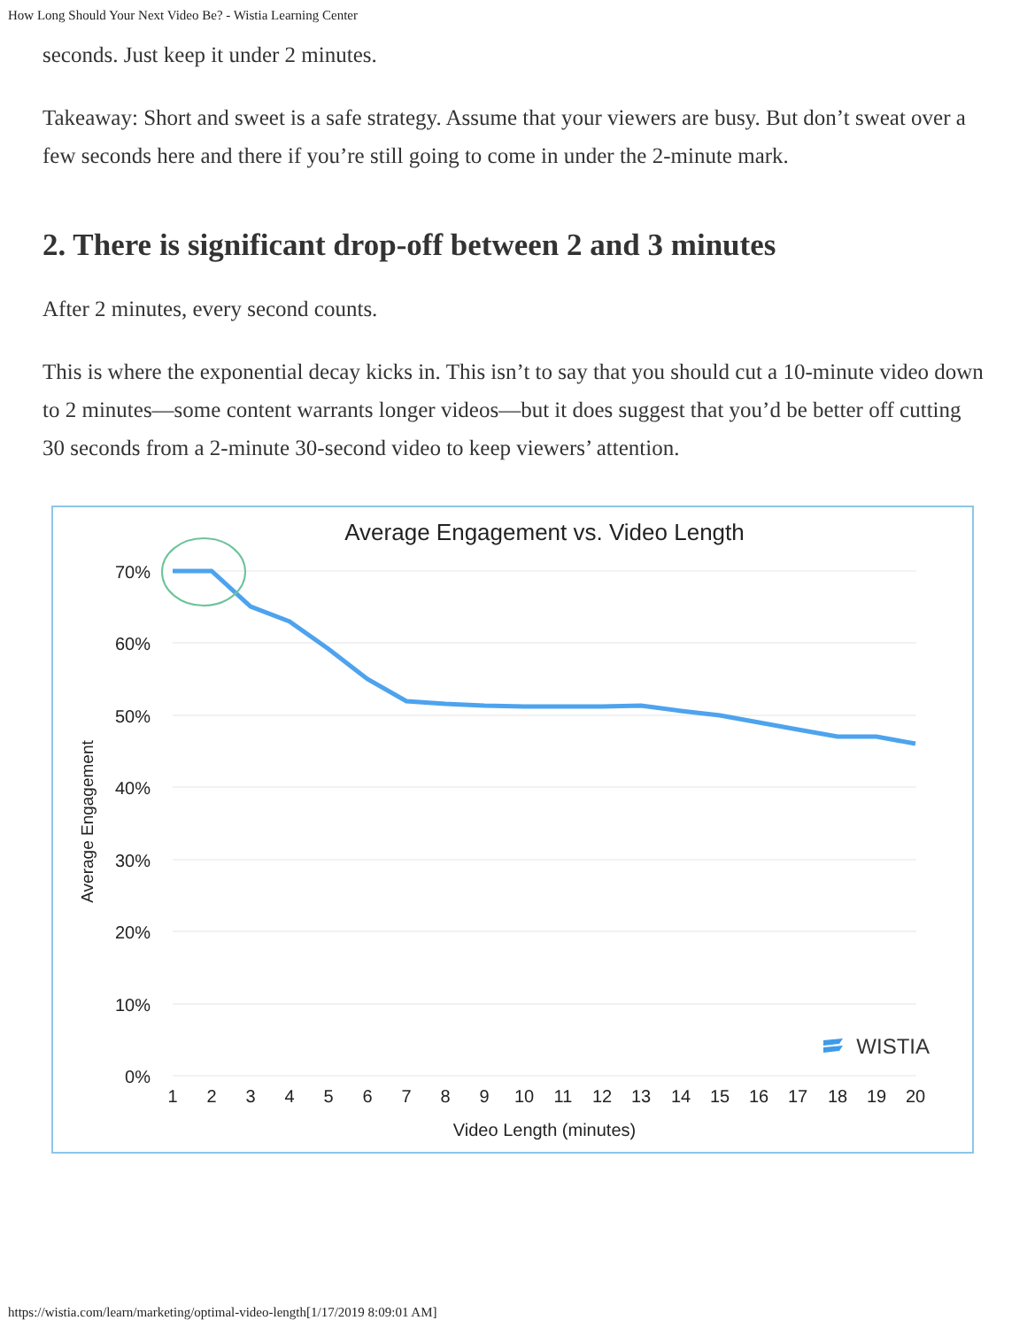How Long Should Your Next Video Be? - Wistia Learning Center
seconds. Just keep it under 2 minutes.
Takeaway: Short and sweet is a safe strategy. Assume that your viewers are busy. But don’t sweat over a few seconds here and there if you’re still going to come in under the 2-minute mark.
2. There is significant drop-off between 2 and 3 minutes
After 2 minutes, every second counts.
This is where the exponential decay kicks in. This isn’t to say that you should cut a 10-minute video down to 2 minutes—some content warrants longer videos—but it does suggest that you’d be better off cutting 30 seconds from a 2-minute 30-second video to keep viewers’ attention.
Average Engagement vs. Video Length
70%
60%
50%
40%
30%
20%
10%
0%
Average Engagement
1
2
3
4
5
6
7
8
9
10
11
12
13
14
15
16
17
18
19
20
Video Length (minutes)
WISTIA
https://wistia.com/learn/marketing/optimal-video-length[1/17/2019 8:09:01 AM]